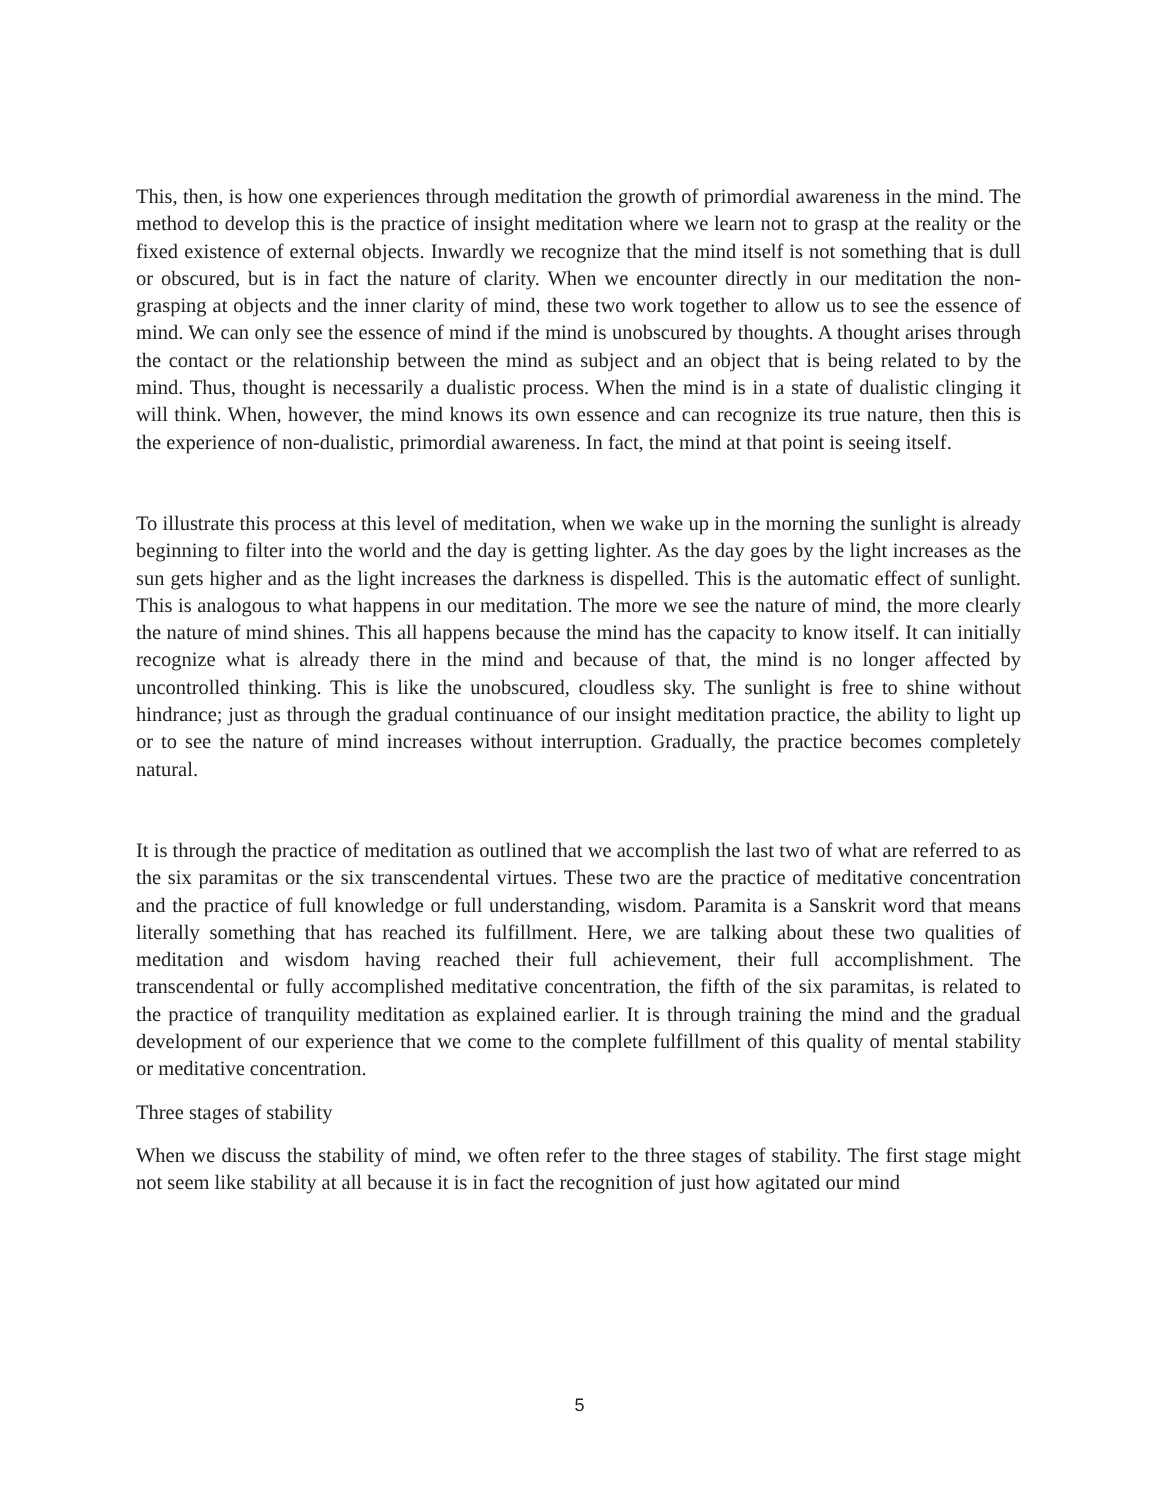This, then, is how one experiences through meditation the growth of primordial awareness in the mind. The method to develop this is the practice of insight meditation where we learn not to grasp at the reality or the fixed existence of external objects. Inwardly we recognize that the mind itself is not something that is dull or obscured, but is in fact the nature of clarity. When we encounter directly in our meditation the non-grasping at objects and the inner clarity of mind, these two work together to allow us to see the essence of mind. We can only see the essence of mind if the mind is unobscured by thoughts. A thought arises through the contact or the relationship between the mind as subject and an object that is being related to by the mind. Thus, thought is necessarily a dualistic process. When the mind is in a state of dualistic clinging it will think. When, however, the mind knows its own essence and can recognize its true nature, then this is the experience of non-dualistic, primordial awareness. In fact, the mind at that point is seeing itself.
To illustrate this process at this level of meditation, when we wake up in the morning the sunlight is already beginning to filter into the world and the day is getting lighter. As the day goes by the light increases as the sun gets higher and as the light increases the darkness is dispelled. This is the automatic effect of sunlight. This is analogous to what happens in our meditation. The more we see the nature of mind, the more clearly the nature of mind shines. This all happens because the mind has the capacity to know itself. It can initially recognize what is already there in the mind and because of that, the mind is no longer affected by uncontrolled thinking. This is like the unobscured, cloudless sky. The sunlight is free to shine without hindrance; just as through the gradual continuance of our insight meditation practice, the ability to light up or to see the nature of mind increases without interruption. Gradually, the practice becomes completely natural.
It is through the practice of meditation as outlined that we accomplish the last two of what are referred to as the six paramitas or the six transcendental virtues. These two are the practice of meditative concentration and the practice of full knowledge or full understanding, wisdom. Paramita is a Sanskrit word that means literally something that has reached its fulfillment. Here, we are talking about these two qualities of meditation and wisdom having reached their full achievement, their full accomplishment. The transcendental or fully accomplished meditative concentration, the fifth of the six paramitas, is related to the practice of tranquility meditation as explained earlier. It is through training the mind and the gradual development of our experience that we come to the complete fulfillment of this quality of mental stability or meditative concentration.
Three stages of stability
When we discuss the stability of mind, we often refer to the three stages of stability. The first stage might not seem like stability at all because it is in fact the recognition of just how agitated our mind
5